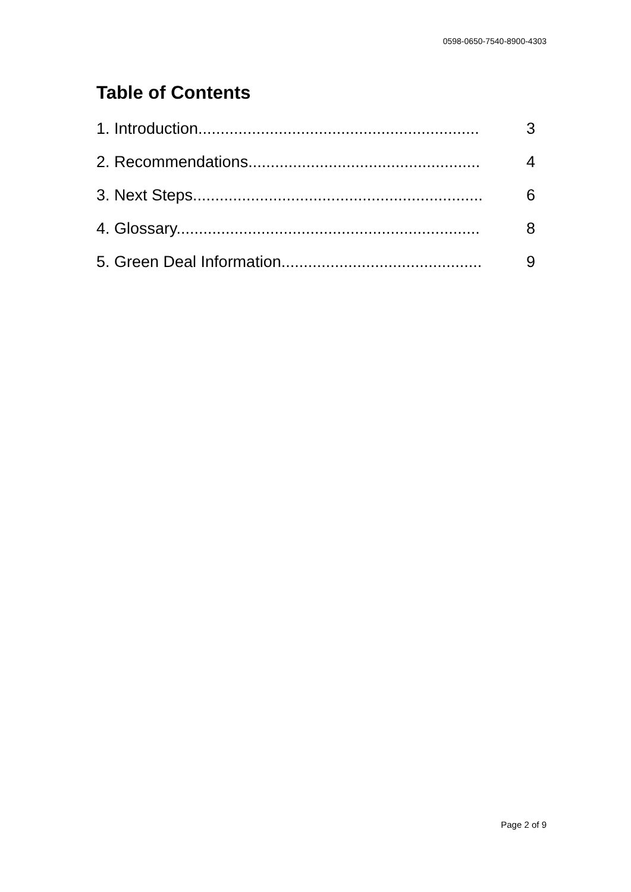0598-0650-7540-8900-4303
Table of Contents
1. Introduction............................................................... 3
2. Recommendations.................................................... 4
3. Next Steps................................................................. 6
4. Glossary.................................................................... 8
5. Green Deal Information............................................. 9
Page 2 of 9